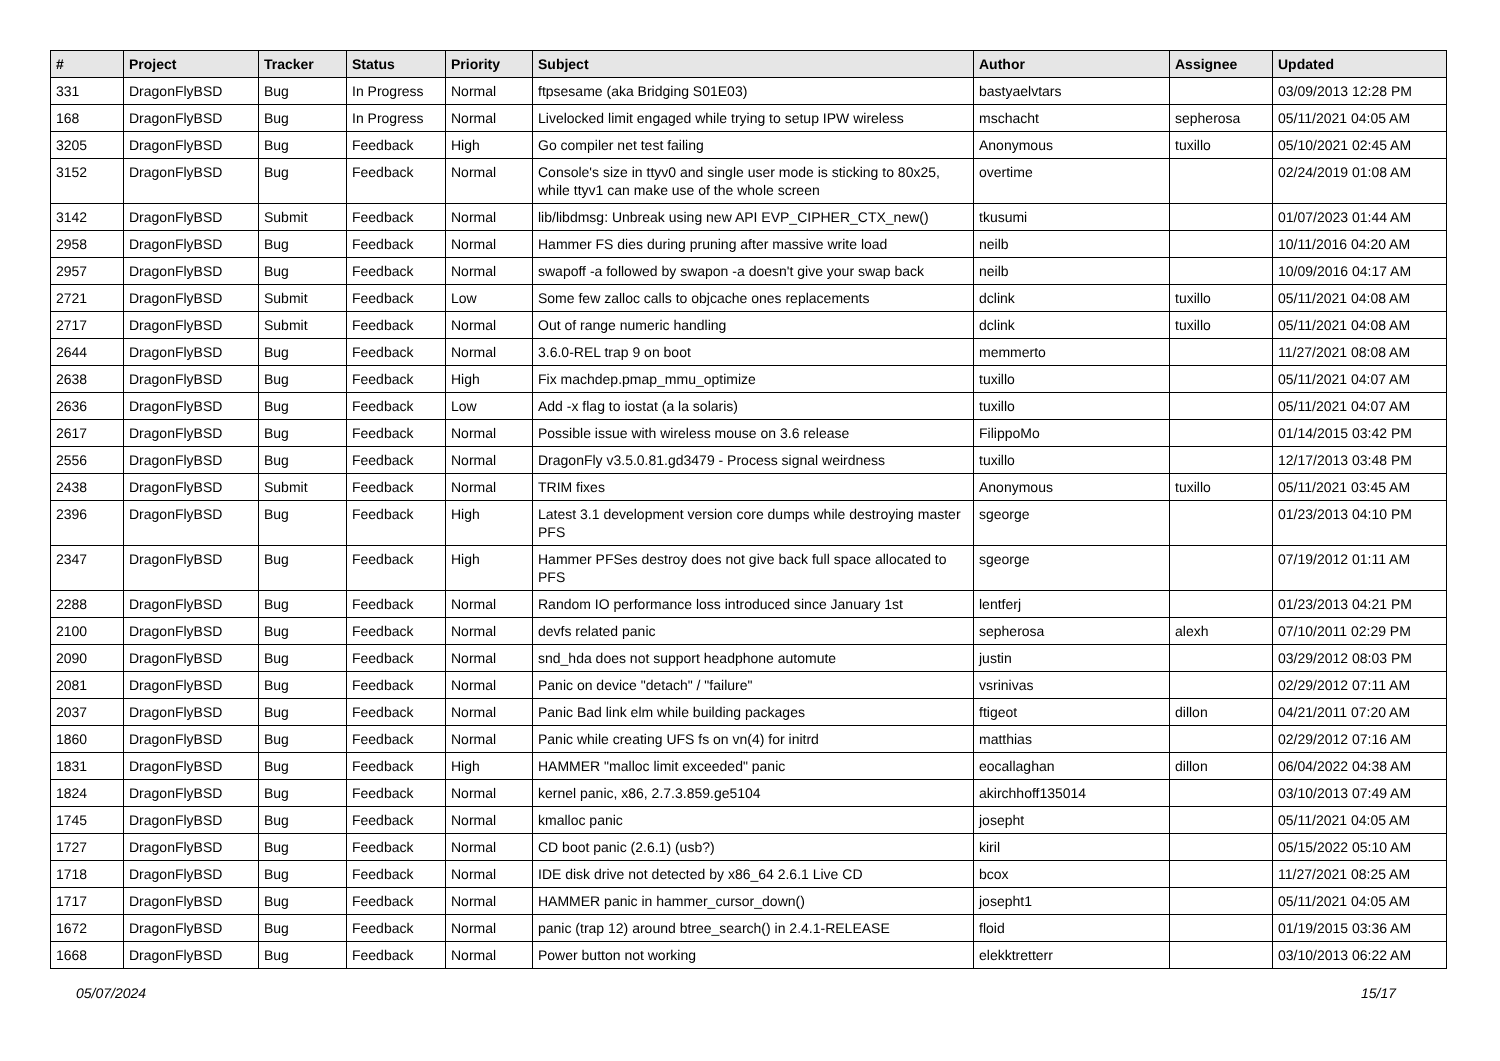| # | Project | Tracker | Status | Priority | Subject | Author | Assignee | Updated |
| --- | --- | --- | --- | --- | --- | --- | --- | --- |
| 331 | DragonFlyBSD | Bug | In Progress | Normal | ftpsesame (aka Bridging S01E03) | bastyaelvtars | | 03/09/2013 12:28 PM |
| 168 | DragonFlyBSD | Bug | In Progress | Normal | Livelocked limit engaged while trying to setup IPW wireless | mschacht | sepherosa | 05/11/2021 04:05 AM |
| 3205 | DragonFlyBSD | Bug | Feedback | High | Go compiler net test failing | Anonymous | tuxillo | 05/10/2021 02:45 AM |
| 3152 | DragonFlyBSD | Bug | Feedback | Normal | Console's size in ttyv0 and single user mode is sticking to 80x25, while ttyv1 can make use of the whole screen | overtime | | 02/24/2019 01:08 AM |
| 3142 | DragonFlyBSD | Submit | Feedback | Normal | lib/libdmsg: Unbreak using new API EVP_CIPHER_CTX_new() | tkusumi | | 01/07/2023 01:44 AM |
| 2958 | DragonFlyBSD | Bug | Feedback | Normal | Hammer FS dies during pruning after massive write load | neilb | | 10/11/2016 04:20 AM |
| 2957 | DragonFlyBSD | Bug | Feedback | Normal | swapoff -a followed by swapon -a doesn't give your swap back | neilb | | 10/09/2016 04:17 AM |
| 2721 | DragonFlyBSD | Submit | Feedback | Low | Some few zalloc calls to objcache ones replacements | dclink | tuxillo | 05/11/2021 04:08 AM |
| 2717 | DragonFlyBSD | Submit | Feedback | Normal | Out of range numeric handling | dclink | tuxillo | 05/11/2021 04:08 AM |
| 2644 | DragonFlyBSD | Bug | Feedback | Normal | 3.6.0-REL trap 9 on boot | memmerto | | 11/27/2021 08:08 AM |
| 2638 | DragonFlyBSD | Bug | Feedback | High | Fix machdep.pmap_mmu_optimize | tuxillo | | 05/11/2021 04:07 AM |
| 2636 | DragonFlyBSD | Bug | Feedback | Low | Add -x flag to iostat (a la solaris) | tuxillo | | 05/11/2021 04:07 AM |
| 2617 | DragonFlyBSD | Bug | Feedback | Normal | Possible issue with wireless mouse on 3.6 release | FilippoMo | | 01/14/2015 03:42 PM |
| 2556 | DragonFlyBSD | Bug | Feedback | Normal | DragonFly v3.5.0.81.gd3479 - Process signal weirdness | tuxillo | | 12/17/2013 03:48 PM |
| 2438 | DragonFlyBSD | Submit | Feedback | Normal | TRIM fixes | Anonymous | tuxillo | 05/11/2021 03:45 AM |
| 2396 | DragonFlyBSD | Bug | Feedback | High | Latest 3.1 development version core dumps while destroying master PFS | sgeorge | | 01/23/2013 04:10 PM |
| 2347 | DragonFlyBSD | Bug | Feedback | High | Hammer PFSes destroy does not give back full space allocated to PFS | sgeorge | | 07/19/2012 01:11 AM |
| 2288 | DragonFlyBSD | Bug | Feedback | Normal | Random IO performance loss introduced since January 1st | lentferj | | 01/23/2013 04:21 PM |
| 2100 | DragonFlyBSD | Bug | Feedback | Normal | devfs related panic | sepherosa | alexh | 07/10/2011 02:29 PM |
| 2090 | DragonFlyBSD | Bug | Feedback | Normal | snd_hda does not support headphone automute | justin | | 03/29/2012 08:03 PM |
| 2081 | DragonFlyBSD | Bug | Feedback | Normal | Panic on device "detach" / "failure" | vsrinivas | | 02/29/2012 07:11 AM |
| 2037 | DragonFlyBSD | Bug | Feedback | Normal | Panic Bad link elm while building packages | ftigeot | dillon | 04/21/2011 07:20 AM |
| 1860 | DragonFlyBSD | Bug | Feedback | Normal | Panic while creating UFS fs on vn(4) for initrd | matthias | | 02/29/2012 07:16 AM |
| 1831 | DragonFlyBSD | Bug | Feedback | High | HAMMER "malloc limit exceeded" panic | eocallaghan | dillon | 06/04/2022 04:38 AM |
| 1824 | DragonFlyBSD | Bug | Feedback | Normal | kernel panic, x86, 2.7.3.859.ge5104 | akirchhoff135014 | | 03/10/2013 07:49 AM |
| 1745 | DragonFlyBSD | Bug | Feedback | Normal | kmalloc panic | josepht | | 05/11/2021 04:05 AM |
| 1727 | DragonFlyBSD | Bug | Feedback | Normal | CD boot panic (2.6.1) (usb?) | kiril | | 05/15/2022 05:10 AM |
| 1718 | DragonFlyBSD | Bug | Feedback | Normal | IDE disk drive not detected by x86_64 2.6.1 Live CD | bcox | | 11/27/2021 08:25 AM |
| 1717 | DragonFlyBSD | Bug | Feedback | Normal | HAMMER panic in hammer_cursor_down() | josepht1 | | 05/11/2021 04:05 AM |
| 1672 | DragonFlyBSD | Bug | Feedback | Normal | panic (trap 12) around btree_search() in 2.4.1-RELEASE | floid | | 01/19/2015 03:36 AM |
| 1668 | DragonFlyBSD | Bug | Feedback | Normal | Power button not working | elekktretterr | | 03/10/2013 06:22 AM |
05/07/2024 15/17